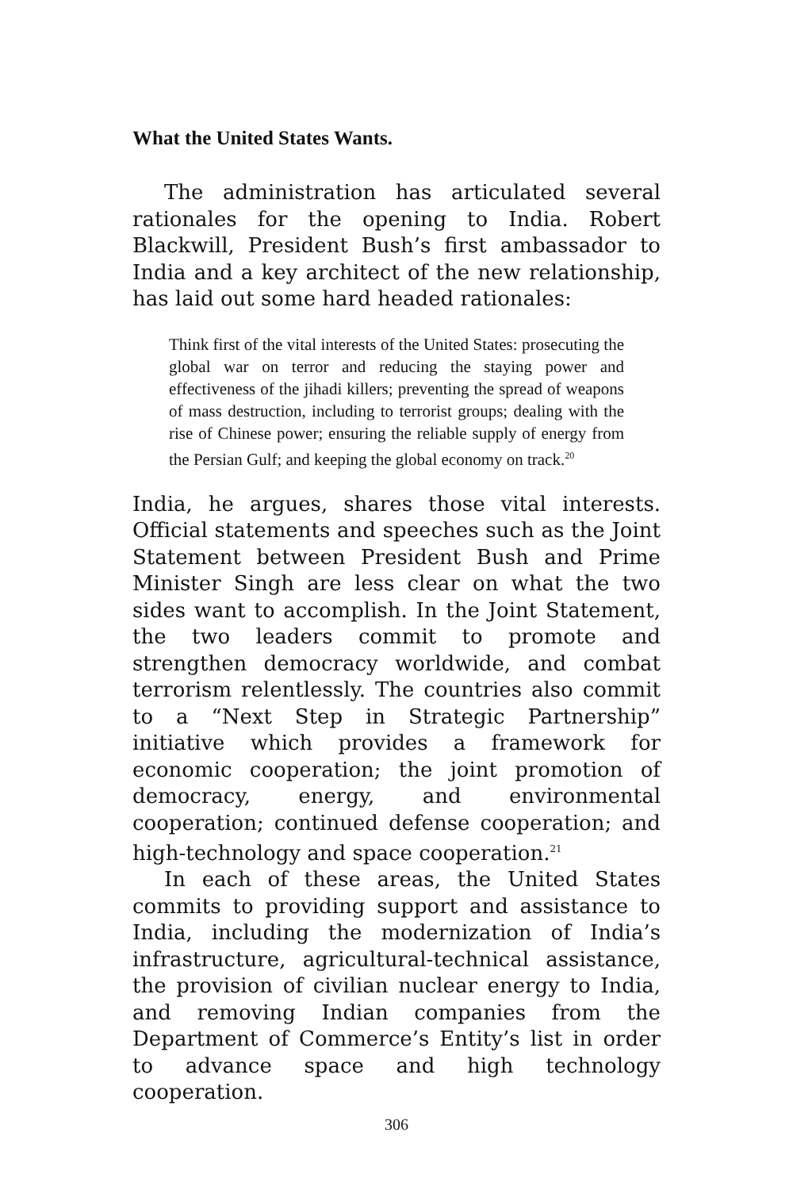What the United States Wants.
The administration has articulated several rationales for the opening to India. Robert Blackwill, President Bush’s first ambassador to India and a key architect of the new relationship, has laid out some hard headed rationales:
Think first of the vital interests of the United States: prosecuting the global war on terror and reducing the staying power and effectiveness of the jihadi killers; preventing the spread of weapons of mass destruction, including to terrorist groups; dealing with the rise of Chinese power; ensuring the reliable supply of energy from the Persian Gulf; and keeping the global economy on track.<sup>20</sup>
India, he argues, shares those vital interests. Official statements and speeches such as the Joint Statement between President Bush and Prime Minister Singh are less clear on what the two sides want to accomplish. In the Joint Statement, the two leaders commit to promote and strengthen democracy worldwide, and combat terrorism relentlessly. The countries also commit to a “Next Step in Strategic Partnership” initiative which provides a framework for economic cooperation; the joint promotion of democracy, energy, and environmental cooperation; continued defense cooperation; and high-technology and space cooperation.<sup>21</sup>
In each of these areas, the United States commits to providing support and assistance to India, including the modernization of India’s infrastructure, agricultural-technical assistance, the provision of civilian nuclear energy to India, and removing Indian companies from the Department of Commerce’s Entity’s list in order to advance space and high technology cooperation.
306